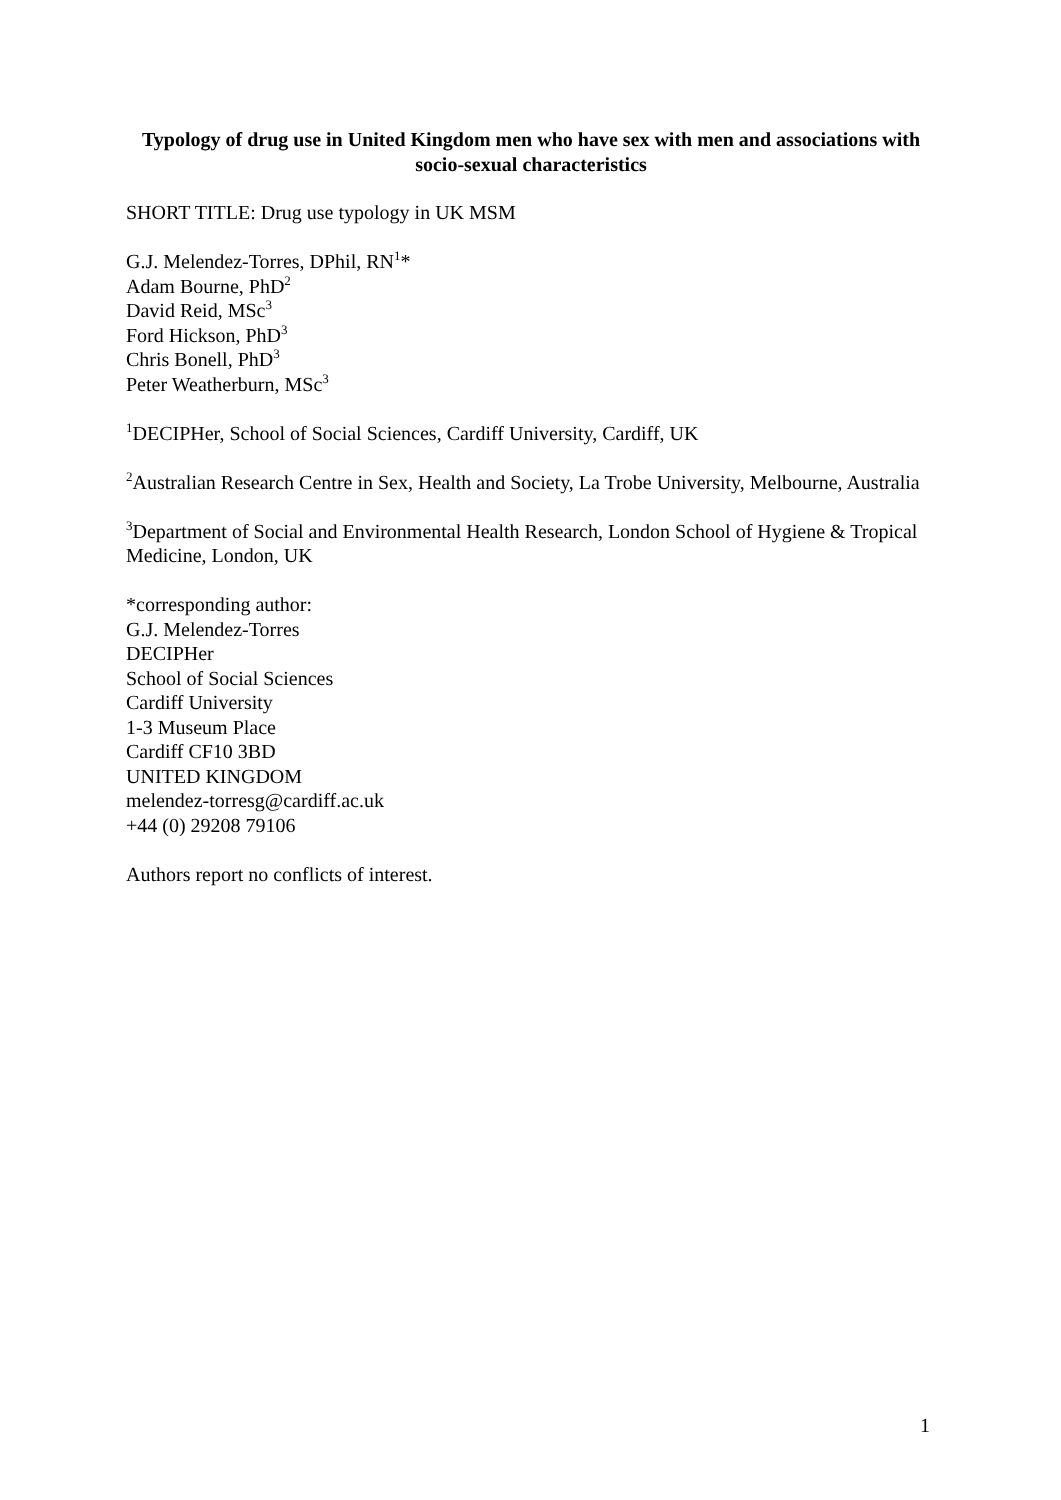Typology of drug use in United Kingdom men who have sex with men and associations with socio-sexual characteristics
SHORT TITLE: Drug use typology in UK MSM
G.J. Melendez-Torres, DPhil, RN<sup>1</sup>*
Adam Bourne, PhD<sup>2</sup>
David Reid, MSc<sup>3</sup>
Ford Hickson, PhD<sup>3</sup>
Chris Bonell, PhD<sup>3</sup>
Peter Weatherburn, MSc<sup>3</sup>
<sup>1</sup> DECIPHer, School of Social Sciences, Cardiff University, Cardiff, UK
<sup>2</sup> Australian Research Centre in Sex, Health and Society, La Trobe University, Melbourne, Australia
<sup>3</sup> Department of Social and Environmental Health Research, London School of Hygiene & Tropical Medicine, London, UK
*corresponding author:
G.J. Melendez-Torres
DECIPHer
School of Social Sciences
Cardiff University
1-3 Museum Place
Cardiff CF10 3BD
UNITED KINGDOM
melendez-torresg@cardiff.ac.uk
+44 (0) 29208 79106
Authors report no conflicts of interest.
1